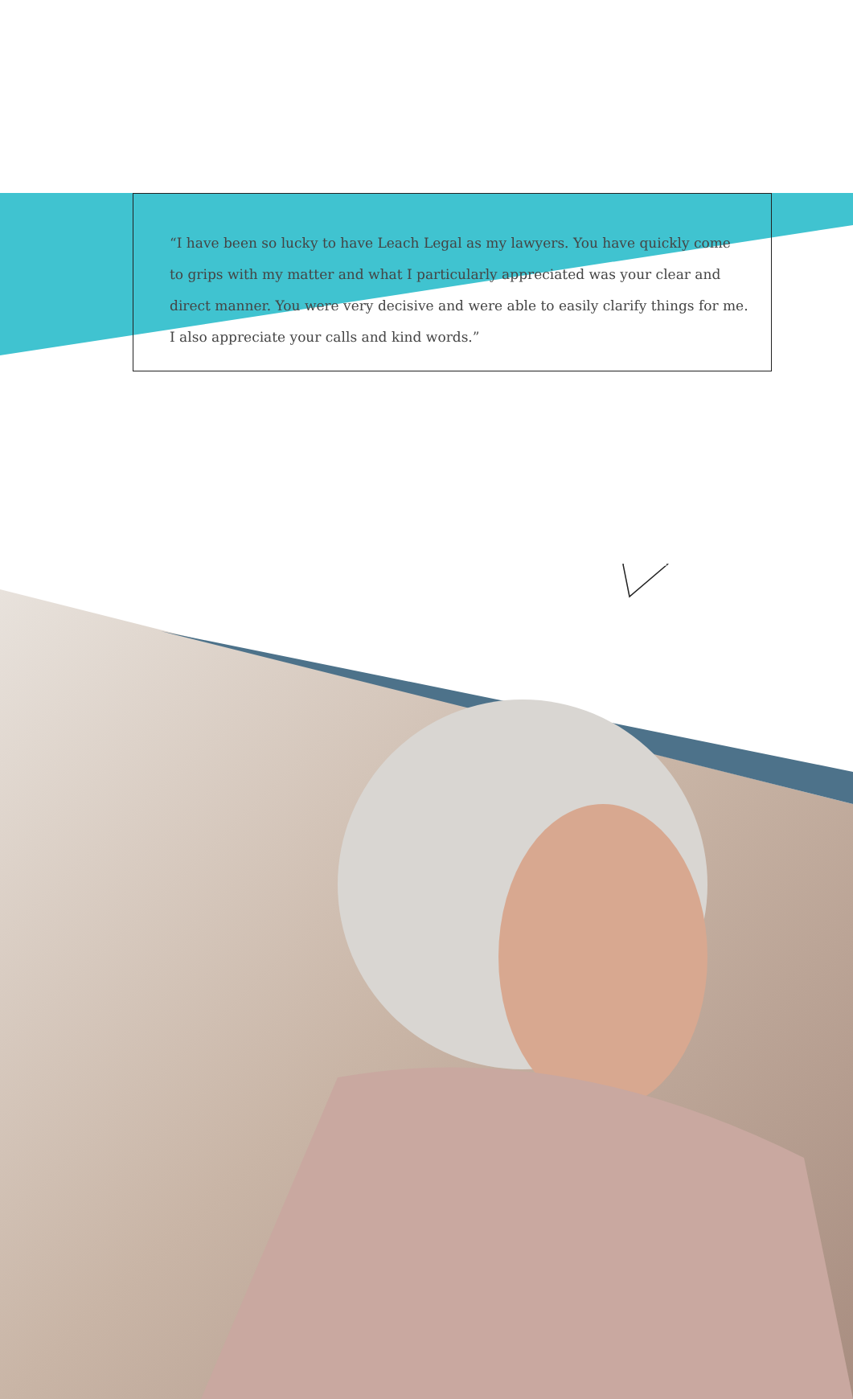“I have been so lucky to have Leach Legal as my lawyers. You have quickly come to grips with my matter and what I particularly appreciated was your clear and direct manner. You were very decisive and were able to easily clarify things for me. I also appreciate your calls and kind words.”